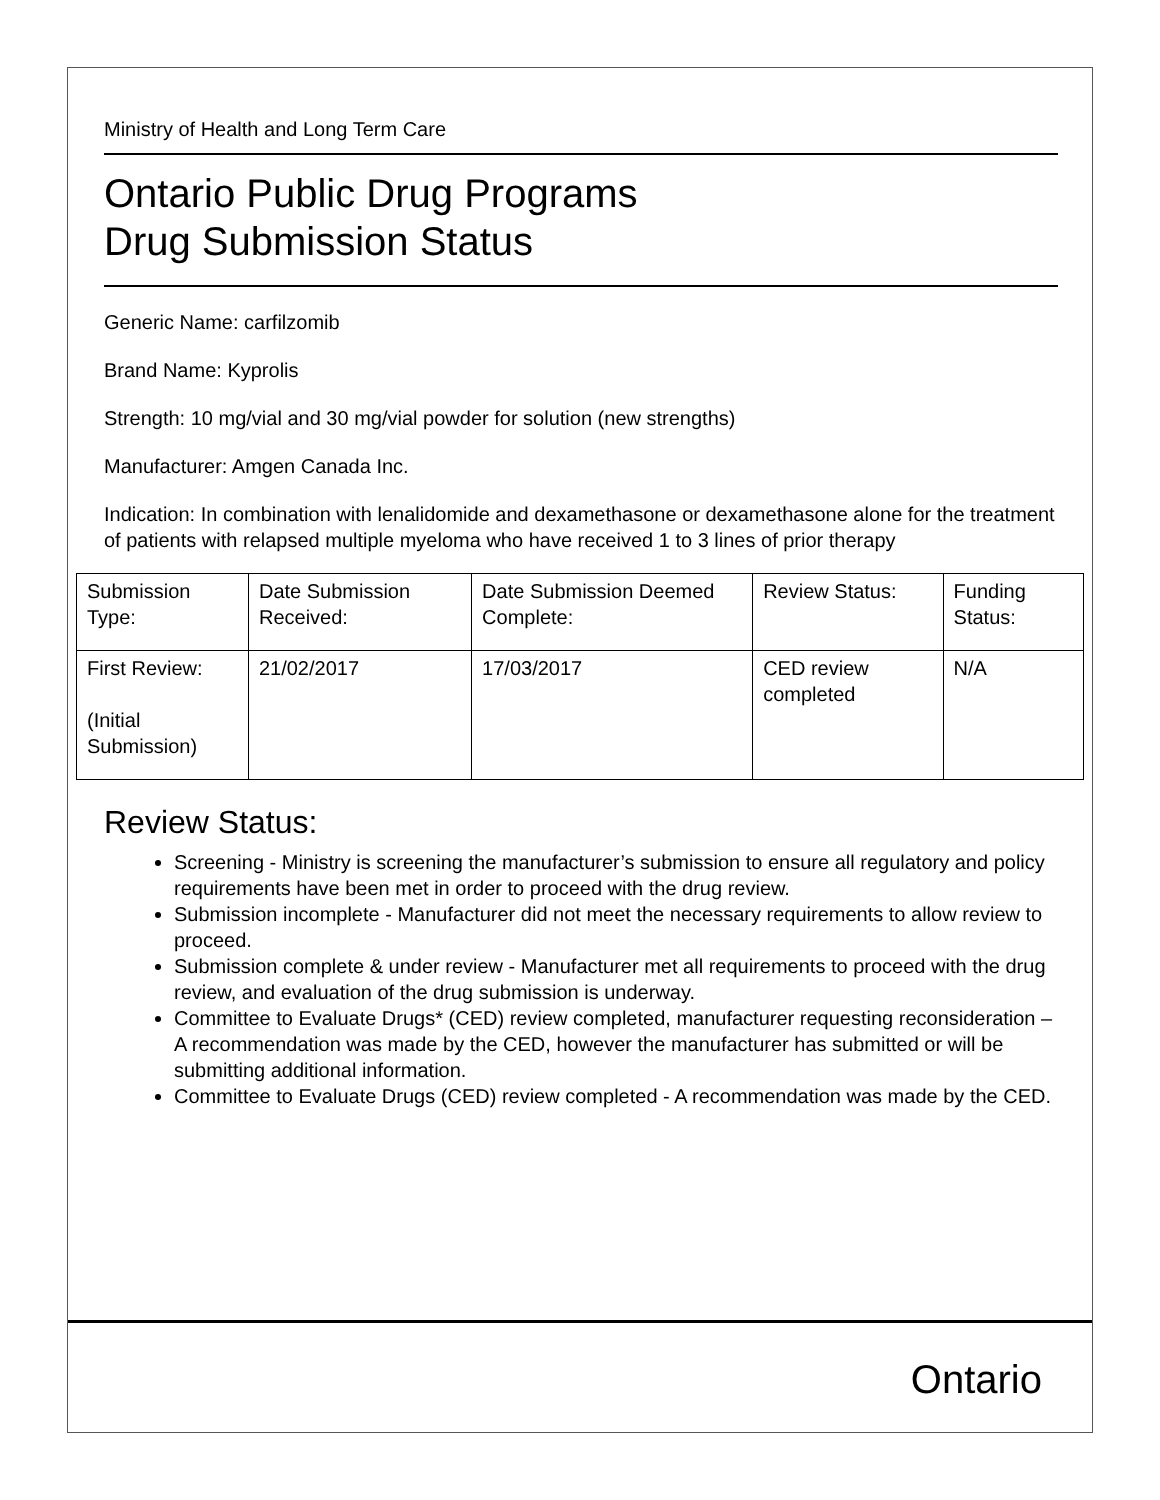Ministry of Health and Long Term Care
Ontario Public Drug Programs
Drug Submission Status
Generic Name: carfilzomib
Brand Name: Kyprolis
Strength: 10 mg/vial and 30 mg/vial powder for solution (new strengths)
Manufacturer: Amgen Canada Inc.
Indication: In combination with lenalidomide and dexamethasone or dexamethasone alone for the treatment of patients with relapsed multiple myeloma who have received 1 to 3 lines of prior therapy
| Submission Type: | Date Submission Received: | Date Submission Deemed Complete: | Review Status: | Funding Status: |
| First Review: (Initial Submission) | 21/02/2017 | 17/03/2017 | CED review completed | N/A |
Review Status:
Screening - Ministry is screening the manufacturer’s submission to ensure all regulatory and policy requirements have been met in order to proceed with the drug review.
Submission incomplete - Manufacturer did not meet the necessary requirements to allow review to proceed.
Submission complete & under review - Manufacturer met all requirements to proceed with the drug review, and evaluation of the drug submission is underway.
Committee to Evaluate Drugs* (CED) review completed, manufacturer requesting reconsideration – A recommendation was made by the CED, however the manufacturer has submitted or will be submitting additional information.
Committee to Evaluate Drugs (CED) review completed - A recommendation was made by the CED.
Ontario